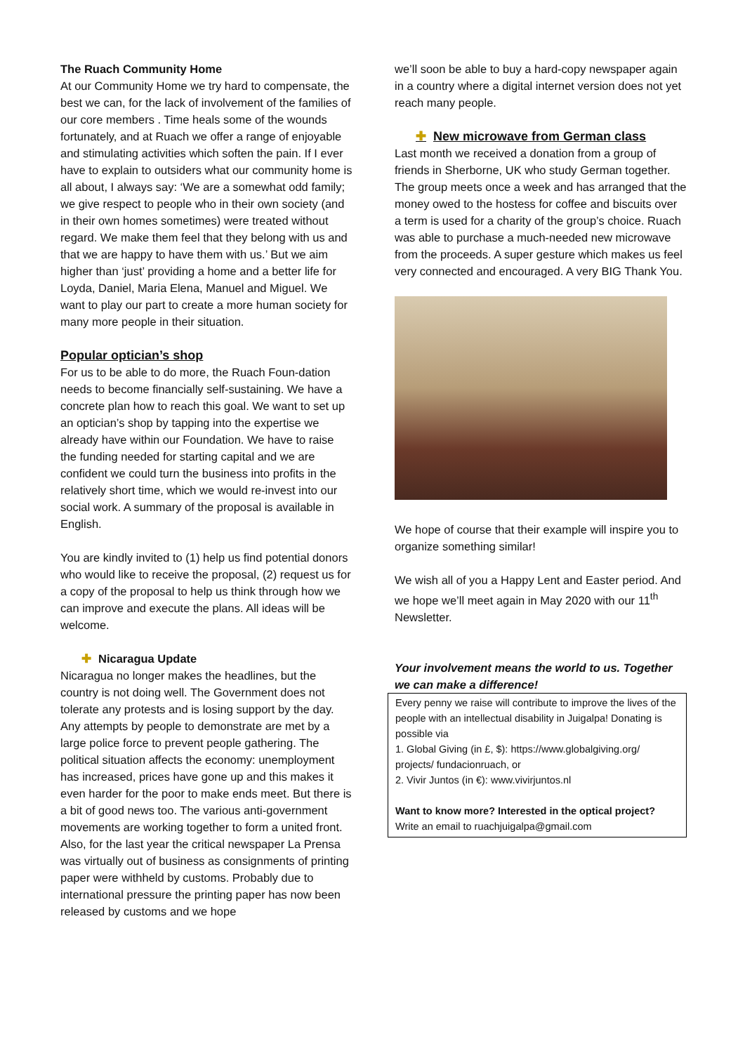The Ruach Community Home
At our Community Home we try hard to compensate, the best we can, for the lack of involvement of the families of our core members . Time heals some of the wounds fortunately, and at Ruach we offer a range of enjoyable and stimulating activities which soften the pain. If I ever have to explain to outsiders what our community home is all about, I always say: ‘We are a somewhat odd family; we give respect to people who in their own society (and in their own homes sometimes) were treated without regard. We make them feel that they belong with us and that we are happy to have them with us.’ But we aim higher than ‘just’ providing a home and a better life for Loyda, Daniel, Maria Elena, Manuel and Miguel. We want to play our part to create a more human society for many more people in their situation.
Popular optician’s shop
For us to be able to do more, the Ruach Foun-dation needs to become financially self-sustaining. We have a concrete plan how to reach this goal. We want to set up an optician’s shop by tapping into the expertise we already have within our Foundation. We have to raise the funding needed for starting capital and we are confident we could turn the business into profits in the relatively short time, which we would re-invest into our social work. A summary of the proposal is available in English.
You are kindly invited to (1) help us find potential donors who would like to receive the proposal, (2) request us for a copy of the proposal to help us think through how we can improve and execute the plans. All ideas will be welcome.
✚ Nicaragua Update
Nicaragua no longer makes the headlines, but the country is not doing well. The Government does not tolerate any protests and is losing support by the day. Any attempts by people to demonstrate are met by a large police force to prevent people gathering. The political situation affects the economy: unemployment has increased, prices have gone up and this makes it even harder for the poor to make ends meet. But there is a bit of good news too. The various anti-government movements are working together to form a united front. Also, for the last year the critical newspaper La Prensa was virtually out of business as consignments of printing paper were withheld by customs. Probably due to international pressure the printing paper has now been released by customs and we hope
we’ll soon be able to buy a hard-copy newspaper again in a country where a digital internet version does not yet reach many people.
✚ New microwave from German class
Last month we received a donation from a group of friends in Sherborne, UK who study German together. The group meets once a week and has arranged that the money owed to the hostess for coffee and biscuits over a term is used for a charity of the group’s choice. Ruach was able to purchase a much-needed new microwave from the proceeds. A super gesture which makes us feel very connected and encouraged. A very BIG Thank You.
We hope of course that their example will inspire you to organize something similar!
We wish all of you a Happy Lent and Easter period. And we hope we’ll meet again in May 2020 with our 11<sup>th</sup> Newsletter.
Your involvement means the world to us. Together we can make a difference!
Every penny we raise will contribute to improve the lives of the people with an intellectual disability in Juigalpa! Donating is possible via
1. Global Giving (in £, $): https://www.globalgiving.org/ projects/ fundacionruach, or
2. Vivir Juntos (in €): www.vivirjuntos.nl
Want to know more? Interested in the optical project?
Write an email to ruachjuigalpa@gmail.com